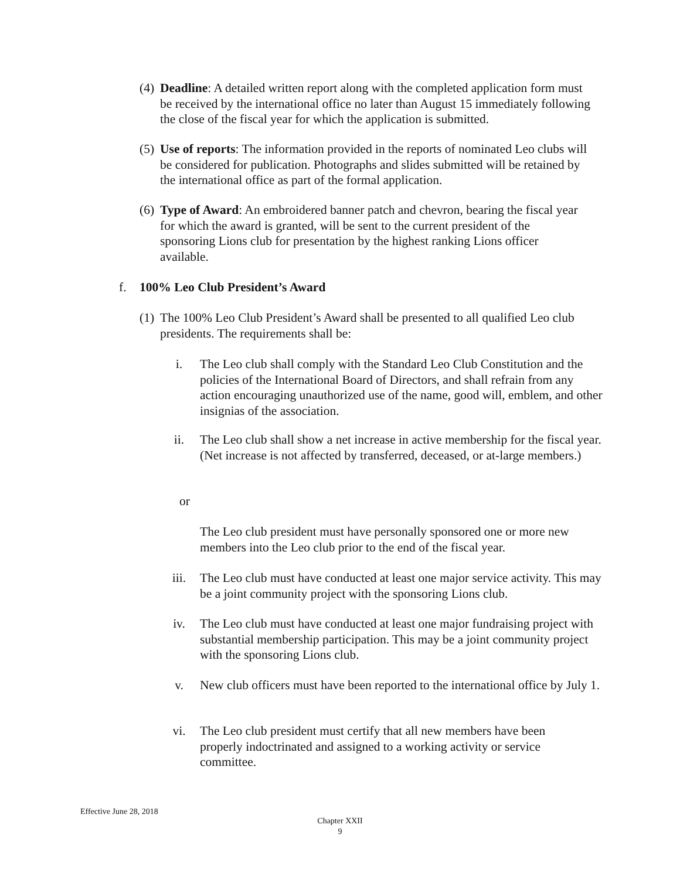(4)
Deadline: A detailed written report along with the completed application form must be received by the international office no later than August 15 immediately following the close of the fiscal year for which the application is submitted.
(5)
Use of reports: The information provided in the reports of nominated Leo clubs will be considered for publication. Photographs and slides submitted will be retained by the international office as part of the formal application.
(6)
Type of Award: An embroidered banner patch and chevron, bearing the fiscal year for which the award is granted, will be sent to the current president of the sponsoring Lions club for presentation by the highest ranking Lions officer available.
f. 100% Leo Club President’s Award
(1)
The 100% Leo Club President’s Award shall be presented to all qualified Leo club presidents. The requirements shall be:
i. The Leo club shall comply with the Standard Leo Club Constitution and the policies of the International Board of Directors, and shall refrain from any action encouraging unauthorized use of the name, good will, emblem, and other insignias of the association.
ii. The Leo club shall show a net increase in active membership for the fiscal year. (Net increase is not affected by transferred, deceased, or at-large members.)
or
The Leo club president must have personally sponsored one or more new members into the Leo club prior to the end of the fiscal year.
iii. The Leo club must have conducted at least one major service activity. This may be a joint community project with the sponsoring Lions club.
iv. The Leo club must have conducted at least one major fundraising project with substantial membership participation. This may be a joint community project with the sponsoring Lions club.
v. New club officers must have been reported to the international office by July 1.
vi. The Leo club president must certify that all new members have been properly indoctrinated and assigned to a working activity or service committee.
Effective June 28, 2018
Chapter XXII
9